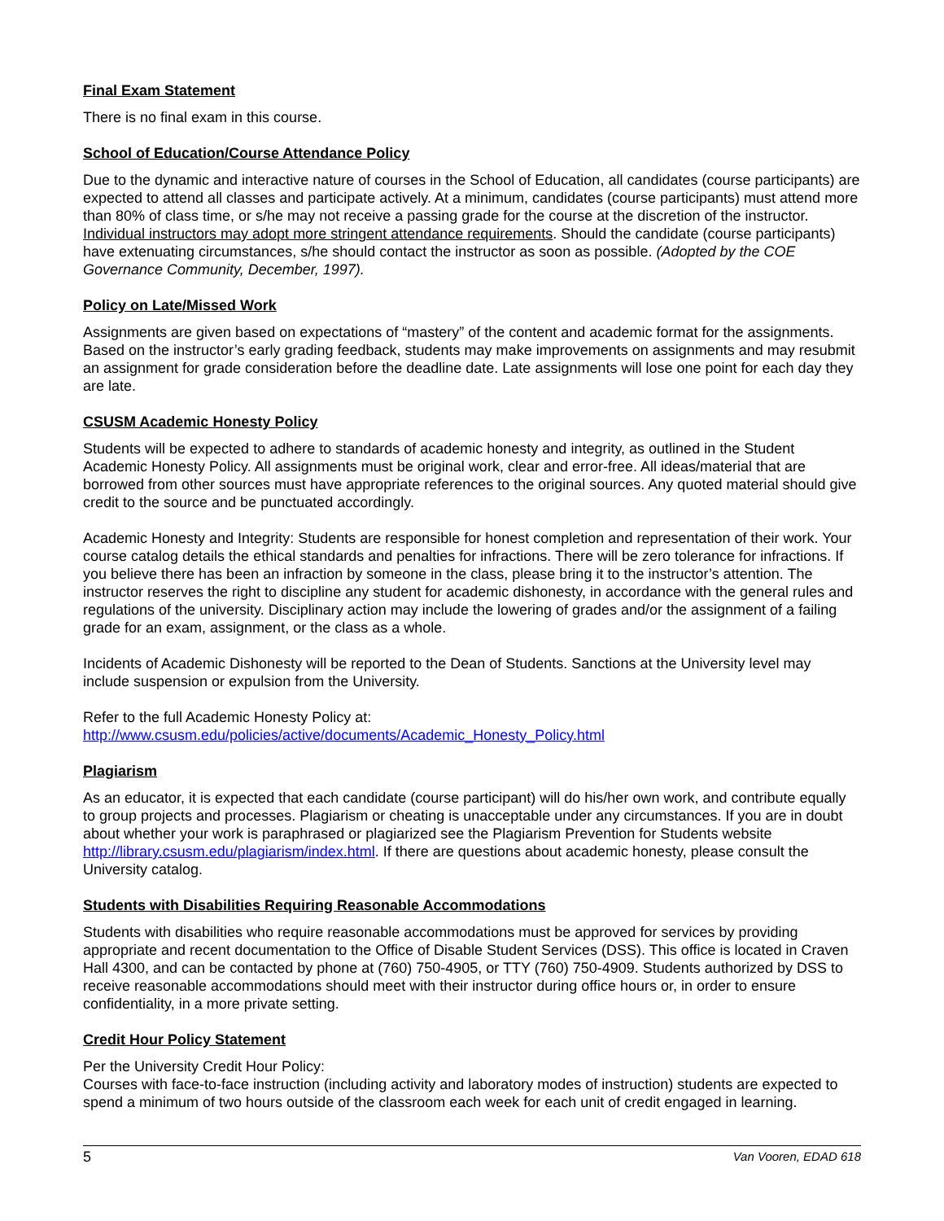Final Exam Statement
There is no final exam in this course.
School of Education/Course Attendance Policy
Due to the dynamic and interactive nature of courses in the School of Education, all candidates (course participants) are expected to attend all classes and participate actively. At a minimum, candidates (course participants) must attend more than 80% of class time, or s/he may not receive a passing grade for the course at the discretion of the instructor. Individual instructors may adopt more stringent attendance requirements. Should the candidate (course participants) have extenuating circumstances, s/he should contact the instructor as soon as possible. (Adopted by the COE Governance Community, December, 1997).
Policy on Late/Missed Work
Assignments are given based on expectations of “mastery” of the content and academic format for the assignments. Based on the instructor’s early grading feedback, students may make improvements on assignments and may resubmit an assignment for grade consideration before the deadline date. Late assignments will lose one point for each day they are late.
CSUSM Academic Honesty Policy
Students will be expected to adhere to standards of academic honesty and integrity, as outlined in the Student Academic Honesty Policy. All assignments must be original work, clear and error-free. All ideas/material that are borrowed from other sources must have appropriate references to the original sources. Any quoted material should give credit to the source and be punctuated accordingly.
Academic Honesty and Integrity: Students are responsible for honest completion and representation of their work. Your course catalog details the ethical standards and penalties for infractions. There will be zero tolerance for infractions. If you believe there has been an infraction by someone in the class, please bring it to the instructor’s attention. The instructor reserves the right to discipline any student for academic dishonesty, in accordance with the general rules and regulations of the university. Disciplinary action may include the lowering of grades and/or the assignment of a failing grade for an exam, assignment, or the class as a whole.
Incidents of Academic Dishonesty will be reported to the Dean of Students. Sanctions at the University level may include suspension or expulsion from the University.
Refer to the full Academic Honesty Policy at:
http://www.csusm.edu/policies/active/documents/Academic_Honesty_Policy.html
Plagiarism
As an educator, it is expected that each candidate (course participant) will do his/her own work, and contribute equally to group projects and processes. Plagiarism or cheating is unacceptable under any circumstances. If you are in doubt about whether your work is paraphrased or plagiarized see the Plagiarism Prevention for Students website http://library.csusm.edu/plagiarism/index.html. If there are questions about academic honesty, please consult the University catalog.
Students with Disabilities Requiring Reasonable Accommodations
Students with disabilities who require reasonable accommodations must be approved for services by providing appropriate and recent documentation to the Office of Disable Student Services (DSS). This office is located in Craven Hall 4300, and can be contacted by phone at (760) 750-4905, or TTY (760) 750-4909. Students authorized by DSS to receive reasonable accommodations should meet with their instructor during office hours or, in order to ensure confidentiality, in a more private setting.
Credit Hour Policy Statement
Per the University Credit Hour Policy:
Courses with face-to-face instruction (including activity and laboratory modes of instruction) students are expected to spend a minimum of two hours outside of the classroom each week for each unit of credit engaged in learning.
5 Van Vooren, EDAD 618